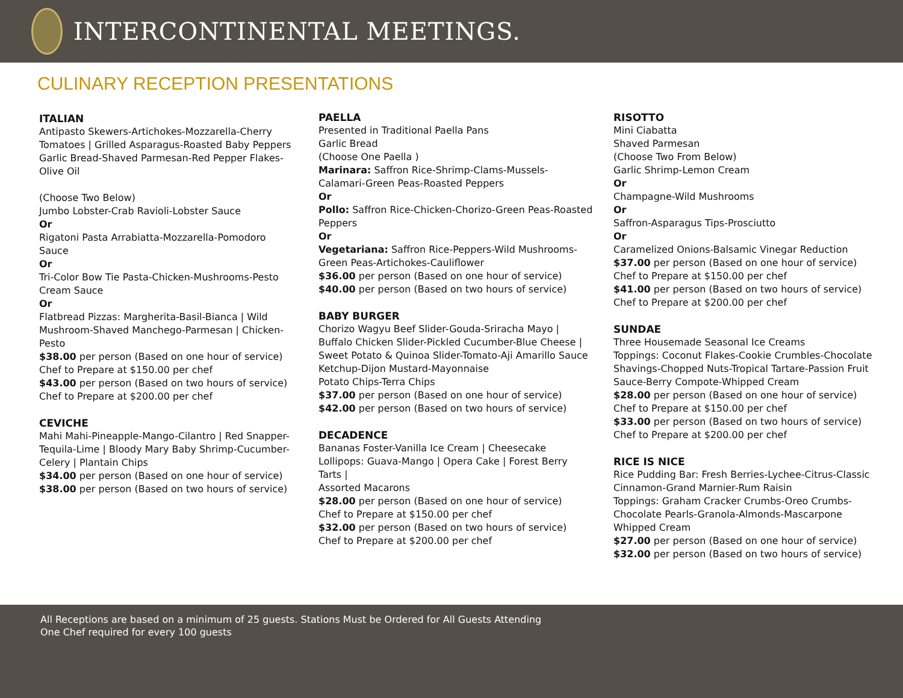INTERCONTINENTAL MEETINGS.
CULINARY RECEPTION PRESENTATIONS
ITALIAN
Antipasto Skewers-Artichokes-Mozzarella-Cherry Tomatoes | Grilled Asparagus-Roasted Baby Peppers Garlic Bread-Shaved Parmesan-Red Pepper Flakes-Olive Oil
(Choose Two Below)
Jumbo Lobster-Crab Ravioli-Lobster Sauce
Or
Rigatoni Pasta Arrabiatta-Mozzarella-Pomodoro Sauce
Or
Tri-Color Bow Tie Pasta-Chicken-Mushrooms-Pesto Cream Sauce
Or
Flatbread Pizzas: Margherita-Basil-Bianca | Wild Mushroom-Shaved Manchego-Parmesan | Chicken-Pesto
$38.00 per person (Based on one hour of service)
Chef to Prepare at $150.00 per chef
$43.00 per person (Based on two hours of service)
Chef to Prepare at $200.00 per chef
CEVICHE
Mahi Mahi-Pineapple-Mango-Cilantro | Red Snapper-Tequila-Lime | Bloody Mary Baby Shrimp-Cucumber-Celery | Plantain Chips
$34.00 per person (Based on one hour of service)
$38.00 per person (Based on two hours of service)
PAELLA
Presented in Traditional Paella Pans
Garlic Bread
(Choose One Paella )
Marinara: Saffron Rice-Shrimp-Clams-Mussels-Calamari-Green Peas-Roasted Peppers
Or
Pollo: Saffron Rice-Chicken-Chorizo-Green Peas-Roasted Peppers
Or
Vegetariana: Saffron Rice-Peppers-Wild Mushrooms-Green Peas-Artichokes-Cauliflower
$36.00 per person (Based on one hour of service)
$40.00 per person (Based on two hours of service)
BABY BURGER
Chorizo Wagyu Beef Slider-Gouda-Sriracha Mayo | Buffalo Chicken Slider-Pickled Cucumber-Blue Cheese | Sweet Potato & Quinoa Slider-Tomato-Aji Amarillo Sauce
Ketchup-Dijon Mustard-Mayonnaise
Potato Chips-Terra Chips
$37.00 per person (Based on one hour of service)
$42.00 per person (Based on two hours of service)
DECADENCE
Bananas Foster-Vanilla Ice Cream | Cheesecake Lollipops: Guava-Mango | Opera Cake | Forest Berry Tarts |
Assorted Macarons
$28.00 per person (Based on one hour of service)
Chef to Prepare at $150.00 per chef
$32.00 per person (Based on two hours of service)
Chef to Prepare at $200.00 per chef
RISOTTO
Mini Ciabatta
Shaved Parmesan
(Choose Two From Below)
Garlic Shrimp-Lemon Cream
Or
Champagne-Wild Mushrooms
Or
Saffron-Asparagus Tips-Prosciutto
Or
Caramelized Onions-Balsamic Vinegar Reduction
$37.00 per person (Based on one hour of service)
Chef to Prepare at $150.00 per chef
$41.00 per person (Based on two hours of service)
Chef to Prepare at $200.00 per chef
SUNDAE
Three Housemade Seasonal Ice Creams
Toppings: Coconut Flakes-Cookie Crumbles-Chocolate Shavings-Chopped Nuts-Tropical Tartare-Passion Fruit Sauce-Berry Compote-Whipped Cream
$28.00 per person (Based on one hour of service)
Chef to Prepare at $150.00 per chef
$33.00 per person (Based on two hours of service)
Chef to Prepare at $200.00 per chef
RICE IS NICE
Rice Pudding Bar: Fresh Berries-Lychee-Citrus-Classic Cinnamon-Grand Marnier-Rum Raisin
Toppings: Graham Cracker Crumbs-Oreo Crumbs-Chocolate Pearls-Granola-Almonds-Mascarpone Whipped Cream
$27.00 per person (Based on one hour of service)
$32.00 per person (Based on two hours of service)
All Receptions are based on a minimum of 25 guests. Stations Must be Ordered for All Guests Attending
One Chef required for every 100 guests